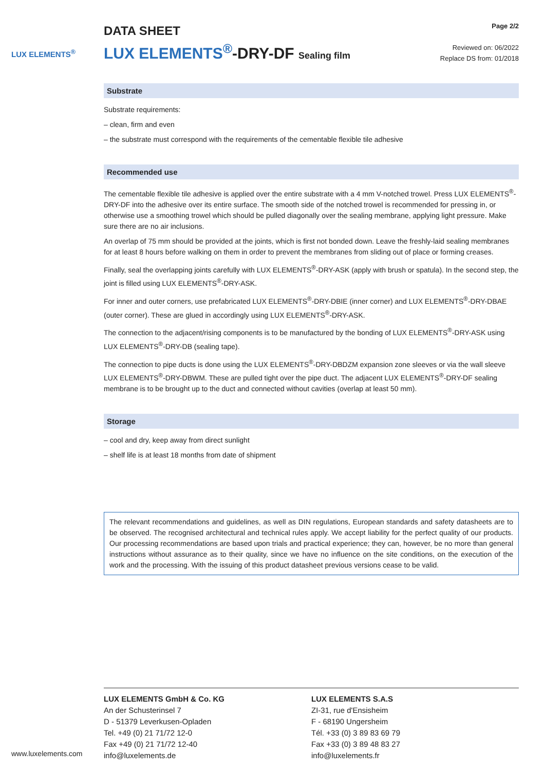LUX ELEMENTS<sup>®</sup>
DATA SHEET
LUX ELEMENTS<sup>®</sup>-DRY-DF Sealing film
Page 2/2
Reviewed on: 06/2022
Replace DS from: 01/2018
Substrate
Substrate requirements:
– clean, firm and even
– the substrate must correspond with the requirements of the cementable flexible tile adhesive
Recommended use
The cementable flexible tile adhesive is applied over the entire substrate with a 4 mm V-notched trowel. Press LUX ELEMENTS<sup>®</sup>-DRY-DF into the adhesive over its entire surface. The smooth side of the notched trowel is recommended for pressing in, or otherwise use a smoothing trowel which should be pulled diagonally over the sealing membrane, applying light pressure. Make sure there are no air inclusions.
An overlap of 75 mm should be provided at the joints, which is first not bonded down. Leave the freshly-laid sealing membranes for at least 8 hours before walking on them in order to prevent the membranes from sliding out of place or forming creases.
Finally, seal the overlapping joints carefully with LUX ELEMENTS<sup>®</sup>-DRY-ASK (apply with brush or spatula). In the second step, the joint is filled using LUX ELEMENTS<sup>®</sup>-DRY-ASK.
For inner and outer corners, use prefabricated LUX ELEMENTS<sup>®</sup>-DRY-DBIE (inner corner) and LUX ELEMENTS<sup>®</sup>-DRY-DBAE (outer corner). These are glued in accordingly using LUX ELEMENTS<sup>®</sup>-DRY-ASK.
The connection to the adjacent/rising components is to be manufactured by the bonding of LUX ELEMENTS<sup>®</sup>-DRY-ASK using LUX ELEMENTS<sup>®</sup>-DRY-DB (sealing tape).
The connection to pipe ducts is done using the LUX ELEMENTS<sup>®</sup>-DRY-DBDZM expansion zone sleeves or via the wall sleeve LUX ELEMENTS<sup>®</sup>-DRY-DBWM. These are pulled tight over the pipe duct. The adjacent LUX ELEMENTS<sup>®</sup>-DRY-DF sealing membrane is to be brought up to the duct and connected without cavities (overlap at least 50 mm).
Storage
– cool and dry, keep away from direct sunlight
– shelf life is at least 18 months from date of shipment
The relevant recommendations and guidelines, as well as DIN regulations, European standards and safety datasheets are to be observed. The recognised architectural and technical rules apply. We accept liability for the perfect quality of our products. Our processing recommendations are based upon trials and practical experience; they can, however, be no more than general instructions without assurance as to their quality, since we have no influence on the site conditions, on the execution of the work and the processing. With the issuing of this product datasheet previous versions cease to be valid.
LUX ELEMENTS GmbH & Co. KG
An der Schusterinsel 7
D - 51379 Leverkusen-Opladen
Tel. +49 (0) 21 71/72 12-0
Fax +49 (0) 21 71/72 12-40
info@luxelements.de
LUX ELEMENTS S.A.S
ZI-31, rue d'Ensisheim
F - 68190 Ungersheim
Tél. +33 (0) 3 89 83 69 79
Fax +33 (0) 3 89 48 83 27
info@luxelements.fr
www.luxelements.com